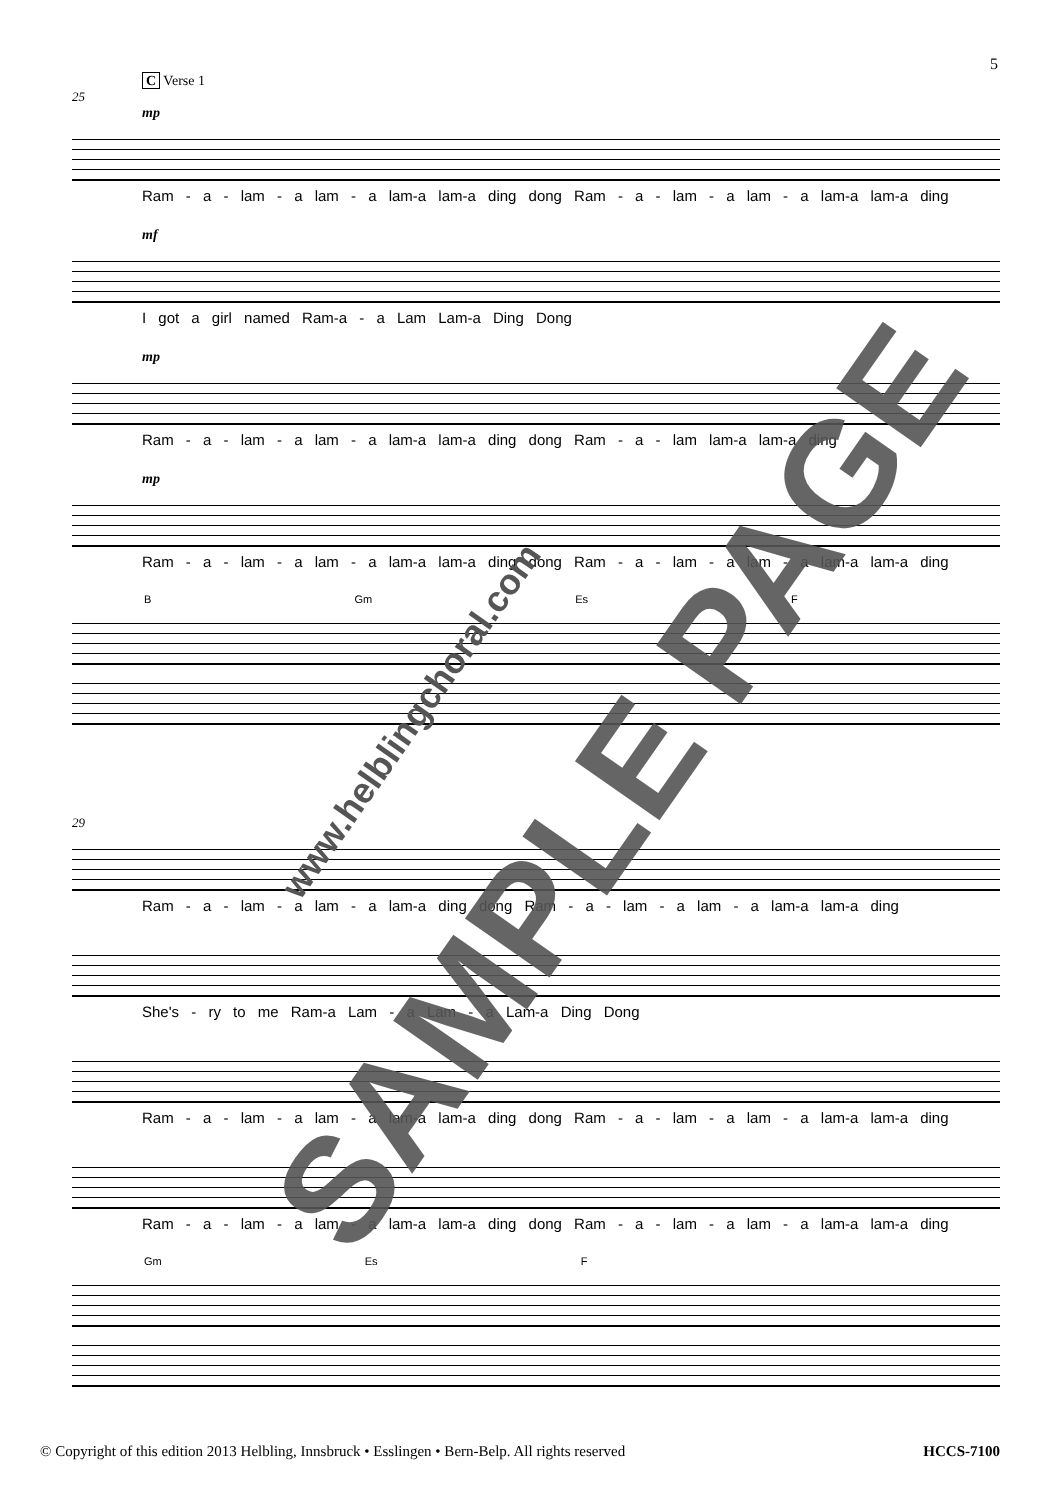5
C Verse 1
25
mp
Ram - a - lam - a lam - a lam-a lam-a ding dong Ram - a - lam - a lam - a lam-a lam-a ding
mf
I got a girl named Ram-a - a Lam Lam-a Ding Dong
mp
Ram - a - lam - a lam - a lam-a lam-a ding dong Ram - a - lam lam-a lam-a ding
mp
Ram - a - lam - a lam - a lam-a lam-a ding dong Ram - a - lam - a lam - a lam-a lam-a ding
B Gm Es F
29
Ram - a - lam - a lam - a lam-a ding dong Ram - a - lam - a lam - a lam-a lam-a ding
She's - ry to me Ram-a Lam - a Lam - a Lam-a Ding Dong
Ram - a - lam - a lam - a lam-a lam-a ding dong Ram - a - lam - a lam - a lam-a lam-a ding
Ram - a - lam - a lam - a lam-a lam-a ding dong Ram - a - lam - a lam - a lam-a lam-a ding
Gm Es F
© Copyright of this edition 2013 Helbling, Innsbruck • Esslingen • Bern-Belp. All rights reserved HCCS-7100
SAMPLE PAGE www.helblingchoral.com